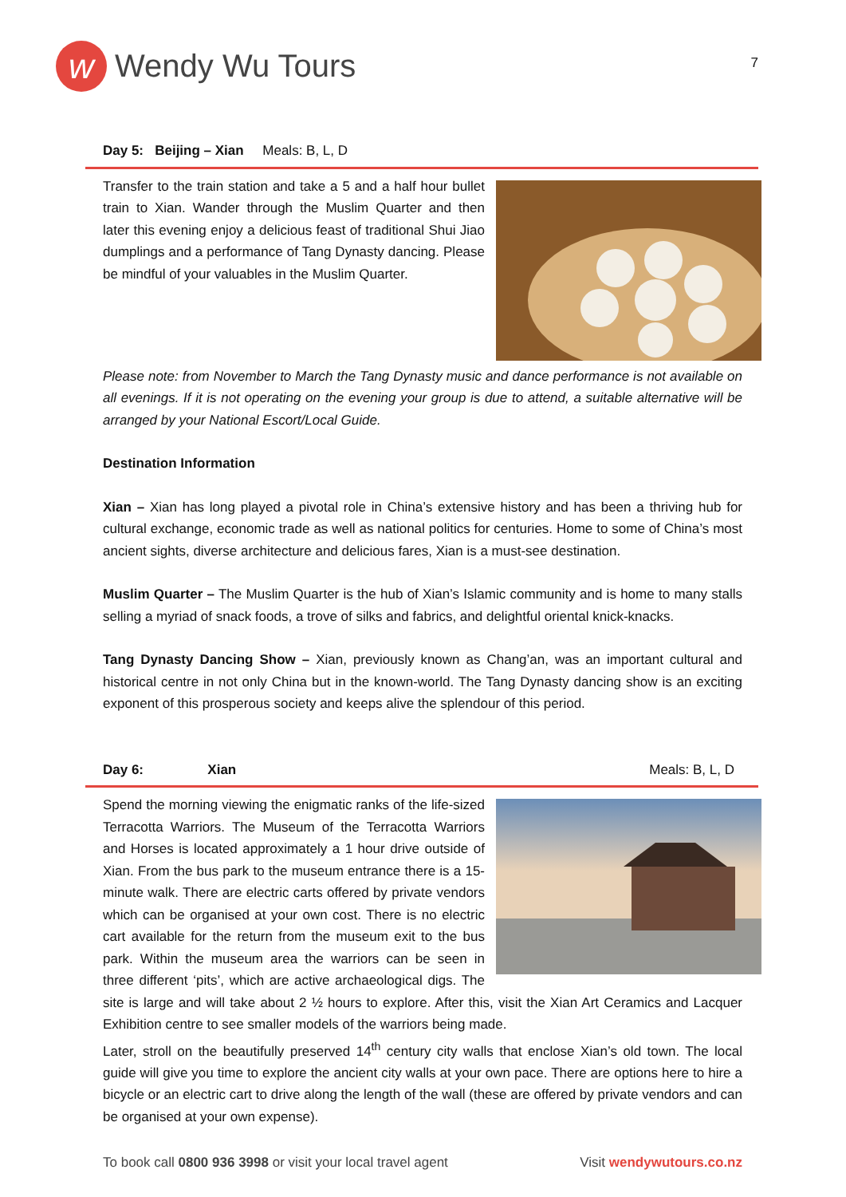w
Wendy Wu Tours
7
Day 5: Beijing – Xian Meals: B, L, D
Transfer to the train station and take a 5 and a half hour bullet train to Xian. Wander through the Muslim Quarter and then later this evening enjoy a delicious feast of traditional Shui Jiao dumplings and a performance of Tang Dynasty dancing. Please be mindful of your valuables in the Muslim Quarter.
Please note: from November to March the Tang Dynasty music and dance performance is not available on all evenings. If it is not operating on the evening your group is due to attend, a suitable alternative will be arranged by your National Escort/Local Guide.
Destination Information
Xian – Xian has long played a pivotal role in China’s extensive history and has been a thriving hub for cultural exchange, economic trade as well as national politics for centuries. Home to some of China’s most ancient sights, diverse architecture and delicious fares, Xian is a must-see destination.
Muslim Quarter – The Muslim Quarter is the hub of Xian’s Islamic community and is home to many stalls selling a myriad of snack foods, a trove of silks and fabrics, and delightful oriental knick-knacks.
Tang Dynasty Dancing Show – Xian, previously known as Chang’an, was an important cultural and historical centre in not only China but in the known-world. The Tang Dynasty dancing show is an exciting exponent of this prosperous society and keeps alive the splendour of this period.
Day 6: Xian Meals: B, L, D
Spend the morning viewing the enigmatic ranks of the life-sized Terracotta Warriors. The Museum of the Terracotta Warriors and Horses is located approximately a 1 hour drive outside of Xian. From the bus park to the museum entrance there is a 15-minute walk. There are electric carts offered by private vendors which can be organised at your own cost. There is no electric cart available for the return from the museum exit to the bus park. Within the museum area the warriors can be seen in three different ‘pits’, which are active archaeological digs. The site is large and will take about 2 ½ hours to explore. After this, visit the Xian Art Ceramics and Lacquer Exhibition centre to see smaller models of the warriors being made.
Later, stroll on the beautifully preserved 14<sup>th</sup> century city walls that enclose Xian’s old town. The local guide will give you time to explore the ancient city walls at your own pace. There are options here to hire a bicycle or an electric cart to drive along the length of the wall (these are offered by private vendors and can be organised at your own expense).
To book call 0800 936 3998 or visit your local travel agent Visit wendywutours.co.nz